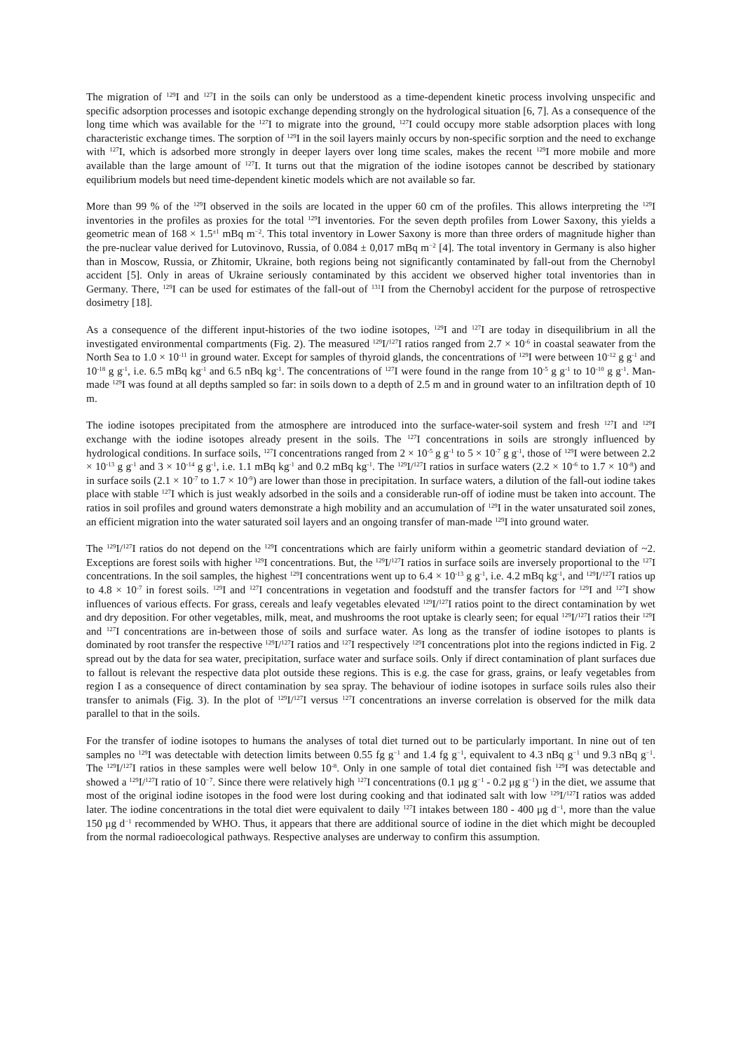The migration of <sup>129</sup>I and <sup>127</sup>I in the soils can only be understood as a time-dependent kinetic process involving unspecific and specific adsorption processes and isotopic exchange depending strongly on the hydrological situation [6, 7]. As a consequence of the long time which was available for the <sup>127</sup>I to migrate into the ground, <sup>127</sup>I could occupy more stable adsorption places with long characteristic exchange times. The sorption of <sup>129</sup>I in the soil layers mainly occurs by non-specific sorption and the need to exchange with <sup>127</sup>I, which is adsorbed more strongly in deeper layers over long time scales, makes the recent <sup>129</sup>I more mobile and more available than the large amount of <sup>127</sup>I. It turns out that the migration of the iodine isotopes cannot be described by stationary equilibrium models but need time-dependent kinetic models which are not available so far.
More than 99 % of the <sup>129</sup>I observed in the soils are located in the upper 60 cm of the profiles. This allows interpreting the <sup>129</sup>I inventories in the profiles as proxies for the total <sup>129</sup>I inventories. For the seven depth profiles from Lower Saxony, this yields a geometric mean of 168 × 1.5<sup>±1</sup> mBq m<sup>−2</sup>. This total inventory in Lower Saxony is more than three orders of magnitude higher than the pre-nuclear value derived for Lutovinovo, Russia, of 0.084 ± 0,017 mBq m<sup>−2</sup> [4]. The total inventory in Germany is also higher than in Moscow, Russia, or Zhitomir, Ukraine, both regions being not significantly contaminated by fall-out from the Chernobyl accident [5]. Only in areas of Ukraine seriously contaminated by this accident we observed higher total inventories than in Germany. There, <sup>129</sup>I can be used for estimates of the fall-out of <sup>131</sup>I from the Chernobyl accident for the purpose of retrospective dosimetry [18].
As a consequence of the different input-histories of the two iodine isotopes, <sup>129</sup>I and <sup>127</sup>I are today in disequilibrium in all the investigated environmental compartments (Fig. 2). The measured <sup>129</sup>I/<sup>127</sup>I ratios ranged from 2.7 × 10<sup>-6</sup> in coastal seawater from the North Sea to 1.0 × 10<sup>-11</sup> in ground water. Except for samples of thyroid glands, the concentrations of <sup>129</sup>I were between 10<sup>-12</sup> g g<sup>-1</sup> and 10<sup>-18</sup> g g<sup>-1</sup>, i.e. 6.5 mBq kg<sup>-1</sup> and 6.5 nBq kg<sup>-1</sup>. The concentrations of <sup>127</sup>I were found in the range from 10<sup>-5</sup> g g<sup>-1</sup> to 10<sup>-10</sup> g g<sup>-1</sup>. Man-made <sup>129</sup>I was found at all depths sampled so far: in soils down to a depth of 2.5 m and in ground water to an infiltration depth of 10 m.
The iodine isotopes precipitated from the atmosphere are introduced into the surface-water-soil system and fresh <sup>127</sup>I and <sup>129</sup>I exchange with the iodine isotopes already present in the soils. The <sup>127</sup>I concentrations in soils are strongly influenced by hydrological conditions. In surface soils, <sup>127</sup>I concentrations ranged from 2 × 10<sup>-5</sup> g g<sup>-1</sup> to 5 × 10<sup>-7</sup> g g<sup>-1</sup>, those of <sup>129</sup>I were between 2.2 × 10<sup>-13</sup> g g<sup>-1</sup> and 3 × 10<sup>-14</sup> g g<sup>-1</sup>, i.e. 1.1 mBq kg<sup>-1</sup> and 0.2 mBq kg<sup>-1</sup>. The <sup>129</sup>I/<sup>127</sup>I ratios in surface waters (2.2 × 10<sup>-6</sup> to 1.7 × 10<sup>-8</sup>) and in surface soils (2.1 × 10<sup>-7</sup> to 1.7 × 10<sup>-9</sup>) are lower than those in precipitation. In surface waters, a dilution of the fall-out iodine takes place with stable <sup>127</sup>I which is just weakly adsorbed in the soils and a considerable run-off of iodine must be taken into account. The ratios in soil profiles and ground waters demonstrate a high mobility and an accumulation of <sup>129</sup>I in the water unsaturated soil zones, an efficient migration into the water saturated soil layers and an ongoing transfer of man-made <sup>129</sup>I into ground water.
The <sup>129</sup>I/<sup>127</sup>I ratios do not depend on the <sup>129</sup>I concentrations which are fairly uniform within a geometric standard deviation of ~2. Exceptions are forest soils with higher <sup>129</sup>I concentrations. But, the <sup>129</sup>I/<sup>127</sup>I ratios in surface soils are inversely proportional to the <sup>127</sup>I concentrations. In the soil samples, the highest <sup>129</sup>I concentrations went up to 6.4 × 10<sup>-13</sup> g g<sup>-1</sup>, i.e. 4.2 mBq kg<sup>-1</sup>, and <sup>129</sup>I/<sup>127</sup>I ratios up to 4.8 × 10<sup>-7</sup> in forest soils. <sup>129</sup>I and <sup>127</sup>I concentrations in vegetation and foodstuff and the transfer factors for <sup>129</sup>I and <sup>127</sup>I show influences of various effects. For grass, cereals and leafy vegetables elevated <sup>129</sup>I/<sup>127</sup>I ratios point to the direct contamination by wet and dry deposition. For other vegetables, milk, meat, and mushrooms the root uptake is clearly seen; for equal <sup>129</sup>I/<sup>127</sup>I ratios their <sup>129</sup>I and <sup>127</sup>I concentrations are in-between those of soils and surface water. As long as the transfer of iodine isotopes to plants is dominated by root transfer the respective <sup>129</sup>I/<sup>127</sup>I ratios and <sup>127</sup>I respectively <sup>129</sup>I concentrations plot into the regions indicted in Fig. 2 spread out by the data for sea water, precipitation, surface water and surface soils. Only if direct contamination of plant surfaces due to fallout is relevant the respective data plot outside these regions. This is e.g. the case for grass, grains, or leafy vegetables from region I as a consequence of direct contamination by sea spray. The behaviour of iodine isotopes in surface soils rules also their transfer to animals (Fig. 3). In the plot of <sup>129</sup>I/<sup>127</sup>I versus <sup>127</sup>I concentrations an inverse correlation is observed for the milk data parallel to that in the soils.
For the transfer of iodine isotopes to humans the analyses of total diet turned out to be particularly important. In nine out of ten samples no <sup>129</sup>I was detectable with detection limits between 0.55 fg g<sup>−1</sup> and 1.4 fg g<sup>−1</sup>, equivalent to 4.3 nBq g<sup>−1</sup> und 9.3 nBq g<sup>−1</sup>. The <sup>129</sup>I/<sup>127</sup>I ratios in these samples were well below 10<sup>-8</sup>. Only in one sample of total diet contained fish <sup>129</sup>I was detectable and showed a <sup>129</sup>I/<sup>127</sup>I ratio of 10<sup>−7</sup>. Since there were relatively high <sup>127</sup>I concentrations (0.1 μg g<sup>−1</sup> - 0.2 μg g<sup>−1</sup>) in the diet, we assume that most of the original iodine isotopes in the food were lost during cooking and that iodinated salt with low <sup>129</sup>I/<sup>127</sup>I ratios was added later. The iodine concentrations in the total diet were equivalent to daily <sup>127</sup>I intakes between 180 - 400 μg d<sup>−1</sup>, more than the value 150 μg d<sup>−1</sup> recommended by WHO. Thus, it appears that there are additional source of iodine in the diet which might be decoupled from the normal radioecological pathways. Respective analyses are underway to confirm this assumption.